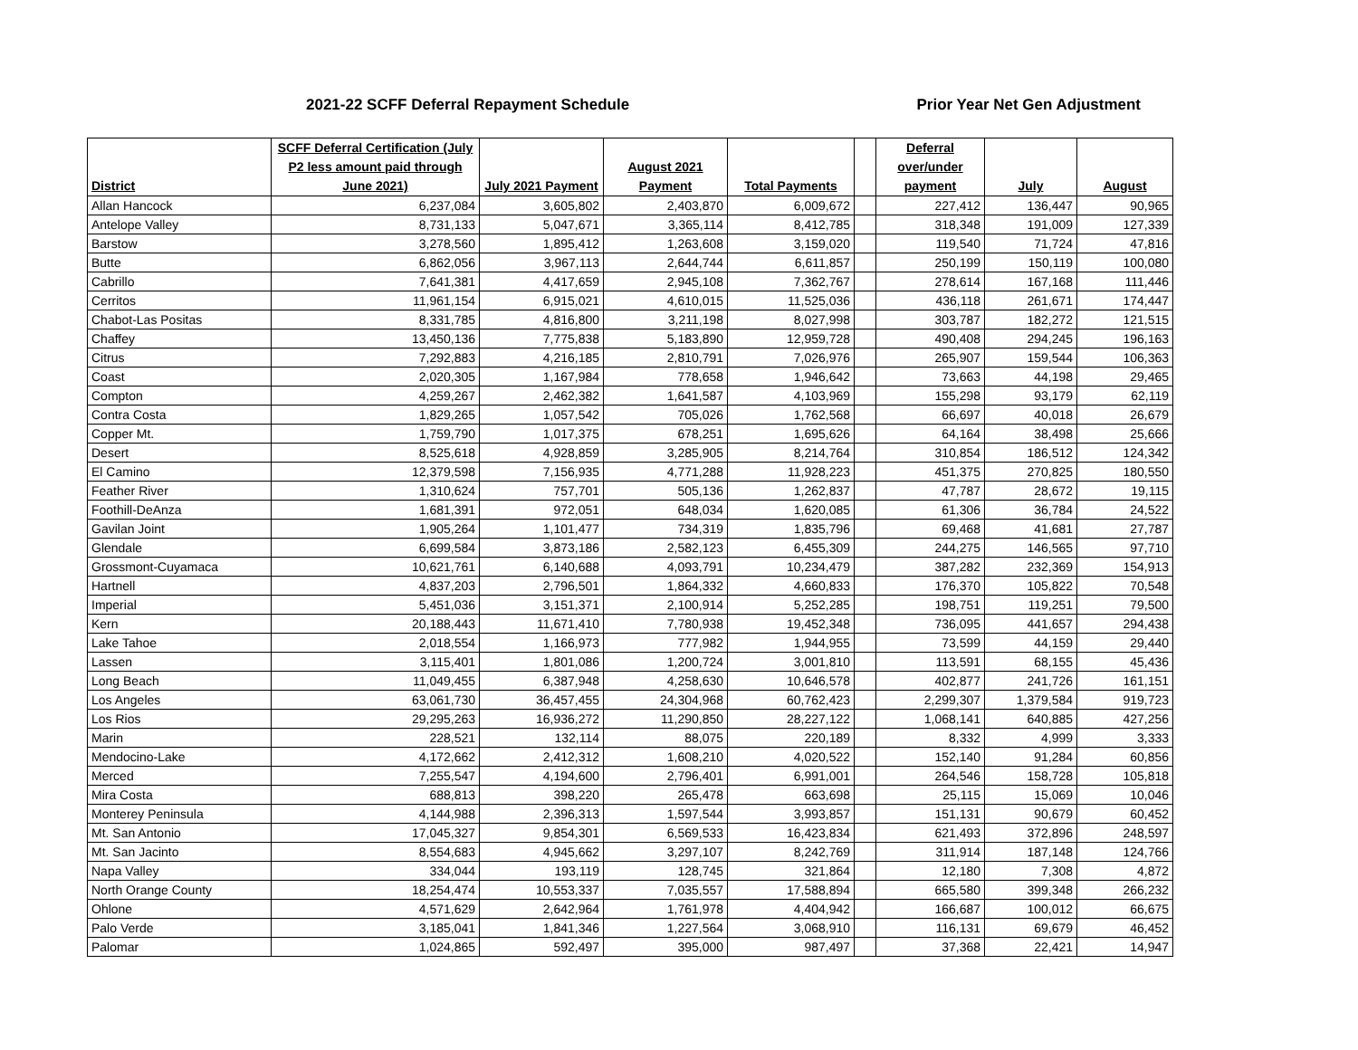2021-22 SCFF Deferral Repayment Schedule
Prior Year Net Gen Adjustment
| District | SCFF Deferral Certification (July P2 less amount paid through June 2021) | July 2021 Payment | August 2021 Payment | Total Payments | | Deferral over/under payment | July | August |
| --- | --- | --- | --- | --- | --- | --- | --- | --- |
| Allan Hancock | 6,237,084 | 3,605,802 | 2,403,870 | 6,009,672 | | 227,412 | 136,447 | 90,965 |
| Antelope Valley | 8,731,133 | 5,047,671 | 3,365,114 | 8,412,785 | | 318,348 | 191,009 | 127,339 |
| Barstow | 3,278,560 | 1,895,412 | 1,263,608 | 3,159,020 | | 119,540 | 71,724 | 47,816 |
| Butte | 6,862,056 | 3,967,113 | 2,644,744 | 6,611,857 | | 250,199 | 150,119 | 100,080 |
| Cabrillo | 7,641,381 | 4,417,659 | 2,945,108 | 7,362,767 | | 278,614 | 167,168 | 111,446 |
| Cerritos | 11,961,154 | 6,915,021 | 4,610,015 | 11,525,036 | | 436,118 | 261,671 | 174,447 |
| Chabot-Las Positas | 8,331,785 | 4,816,800 | 3,211,198 | 8,027,998 | | 303,787 | 182,272 | 121,515 |
| Chaffey | 13,450,136 | 7,775,838 | 5,183,890 | 12,959,728 | | 490,408 | 294,245 | 196,163 |
| Citrus | 7,292,883 | 4,216,185 | 2,810,791 | 7,026,976 | | 265,907 | 159,544 | 106,363 |
| Coast | 2,020,305 | 1,167,984 | 778,658 | 1,946,642 | | 73,663 | 44,198 | 29,465 |
| Compton | 4,259,267 | 2,462,382 | 1,641,587 | 4,103,969 | | 155,298 | 93,179 | 62,119 |
| Contra Costa | 1,829,265 | 1,057,542 | 705,026 | 1,762,568 | | 66,697 | 40,018 | 26,679 |
| Copper Mt. | 1,759,790 | 1,017,375 | 678,251 | 1,695,626 | | 64,164 | 38,498 | 25,666 |
| Desert | 8,525,618 | 4,928,859 | 3,285,905 | 8,214,764 | | 310,854 | 186,512 | 124,342 |
| El Camino | 12,379,598 | 7,156,935 | 4,771,288 | 11,928,223 | | 451,375 | 270,825 | 180,550 |
| Feather River | 1,310,624 | 757,701 | 505,136 | 1,262,837 | | 47,787 | 28,672 | 19,115 |
| Foothill-DeAnza | 1,681,391 | 972,051 | 648,034 | 1,620,085 | | 61,306 | 36,784 | 24,522 |
| Gavilan Joint | 1,905,264 | 1,101,477 | 734,319 | 1,835,796 | | 69,468 | 41,681 | 27,787 |
| Glendale | 6,699,584 | 3,873,186 | 2,582,123 | 6,455,309 | | 244,275 | 146,565 | 97,710 |
| Grossmont-Cuyamaca | 10,621,761 | 6,140,688 | 4,093,791 | 10,234,479 | | 387,282 | 232,369 | 154,913 |
| Hartnell | 4,837,203 | 2,796,501 | 1,864,332 | 4,660,833 | | 176,370 | 105,822 | 70,548 |
| Imperial | 5,451,036 | 3,151,371 | 2,100,914 | 5,252,285 | | 198,751 | 119,251 | 79,500 |
| Kern | 20,188,443 | 11,671,410 | 7,780,938 | 19,452,348 | | 736,095 | 441,657 | 294,438 |
| Lake Tahoe | 2,018,554 | 1,166,973 | 777,982 | 1,944,955 | | 73,599 | 44,159 | 29,440 |
| Lassen | 3,115,401 | 1,801,086 | 1,200,724 | 3,001,810 | | 113,591 | 68,155 | 45,436 |
| Long Beach | 11,049,455 | 6,387,948 | 4,258,630 | 10,646,578 | | 402,877 | 241,726 | 161,151 |
| Los Angeles | 63,061,730 | 36,457,455 | 24,304,968 | 60,762,423 | | 2,299,307 | 1,379,584 | 919,723 |
| Los Rios | 29,295,263 | 16,936,272 | 11,290,850 | 28,227,122 | | 1,068,141 | 640,885 | 427,256 |
| Marin | 228,521 | 132,114 | 88,075 | 220,189 | | 8,332 | 4,999 | 3,333 |
| Mendocino-Lake | 4,172,662 | 2,412,312 | 1,608,210 | 4,020,522 | | 152,140 | 91,284 | 60,856 |
| Merced | 7,255,547 | 4,194,600 | 2,796,401 | 6,991,001 | | 264,546 | 158,728 | 105,818 |
| Mira Costa | 688,813 | 398,220 | 265,478 | 663,698 | | 25,115 | 15,069 | 10,046 |
| Monterey Peninsula | 4,144,988 | 2,396,313 | 1,597,544 | 3,993,857 | | 151,131 | 90,679 | 60,452 |
| Mt. San Antonio | 17,045,327 | 9,854,301 | 6,569,533 | 16,423,834 | | 621,493 | 372,896 | 248,597 |
| Mt. San Jacinto | 8,554,683 | 4,945,662 | 3,297,107 | 8,242,769 | | 311,914 | 187,148 | 124,766 |
| Napa Valley | 334,044 | 193,119 | 128,745 | 321,864 | | 12,180 | 7,308 | 4,872 |
| North Orange County | 18,254,474 | 10,553,337 | 7,035,557 | 17,588,894 | | 665,580 | 399,348 | 266,232 |
| Ohlone | 4,571,629 | 2,642,964 | 1,761,978 | 4,404,942 | | 166,687 | 100,012 | 66,675 |
| Palo Verde | 3,185,041 | 1,841,346 | 1,227,564 | 3,068,910 | | 116,131 | 69,679 | 46,452 |
| Palomar | 1,024,865 | 592,497 | 395,000 | 987,497 | | 37,368 | 22,421 | 14,947 |